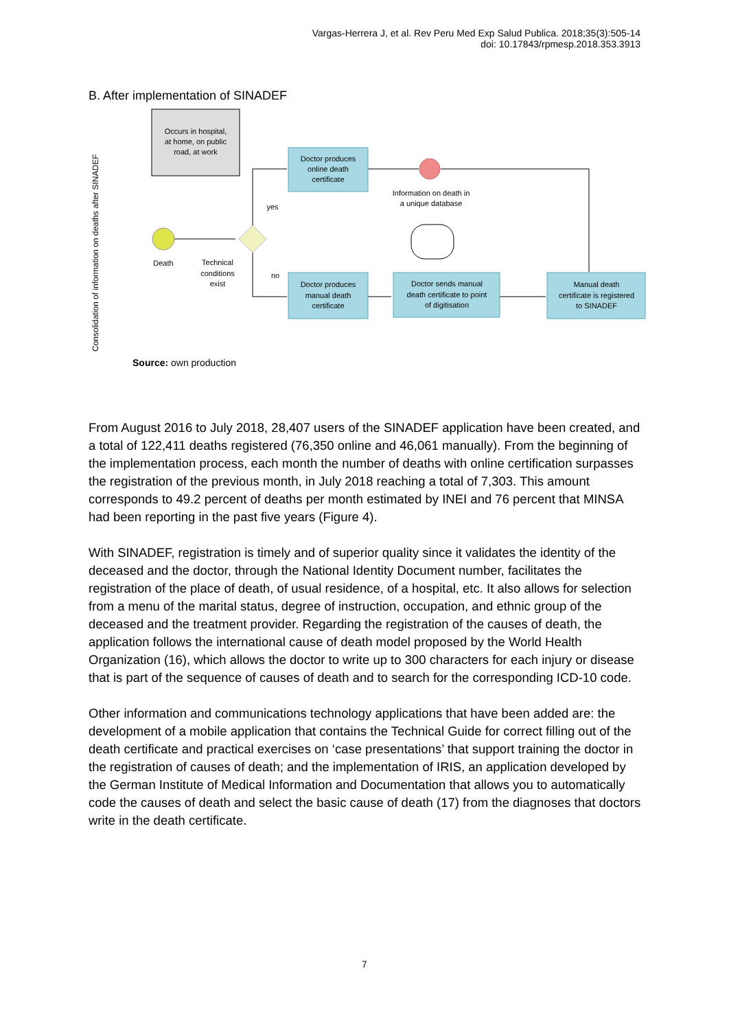Vargas-Herrera J, et al. Rev Peru Med Exp Salud Publica. 2018;35(3):505-14
doi: 10.17843/rpmesp.2018.353.3913
B. After implementation of SINADEF
Consolidation of information on deaths after SINADEF
Occurs in hospital,
at home, on public
road, at work
Death
Technical
conditions
exist
yes
no
Doctor produces
online death
certificate
Information on death in
a unique database
Doctor produces
manual death
certificate
Doctor sends manual
death certificate to point
of digitisation
Manual death
certificate is registered
to SINADEF
Source: own production
From August 2016 to July 2018, 28,407 users of the SINADEF application have been created, and a total of 122,411 deaths registered (76,350 online and 46,061 manually). From the beginning of the implementation process, each month the number of deaths with online certification surpasses the registration of the previous month, in July 2018 reaching a total of 7,303. This amount corresponds to 49.2 percent of deaths per month estimated by INEI and 76 percent that MINSA had been reporting in the past five years (Figure 4).
With SINADEF, registration is timely and of superior quality since it validates the identity of the deceased and the doctor, through the National Identity Document number, facilitates the registration of the place of death, of usual residence, of a hospital, etc. It also allows for selection from a menu of the marital status, degree of instruction, occupation, and ethnic group of the deceased and the treatment provider. Regarding the registration of the causes of death, the application follows the international cause of death model proposed by the World Health Organization (16), which allows the doctor to write up to 300 characters for each injury or disease that is part of the sequence of causes of death and to search for the corresponding ICD-10 code.
Other information and communications technology applications that have been added are: the development of a mobile application that contains the Technical Guide for correct filling out of the death certificate and practical exercises on ‘case presentations’ that support training the doctor in the registration of causes of death; and the implementation of IRIS, an application developed by the German Institute of Medical Information and Documentation that allows you to automatically code the causes of death and select the basic cause of death (17) from the diagnoses that doctors write in the death certificate.
7